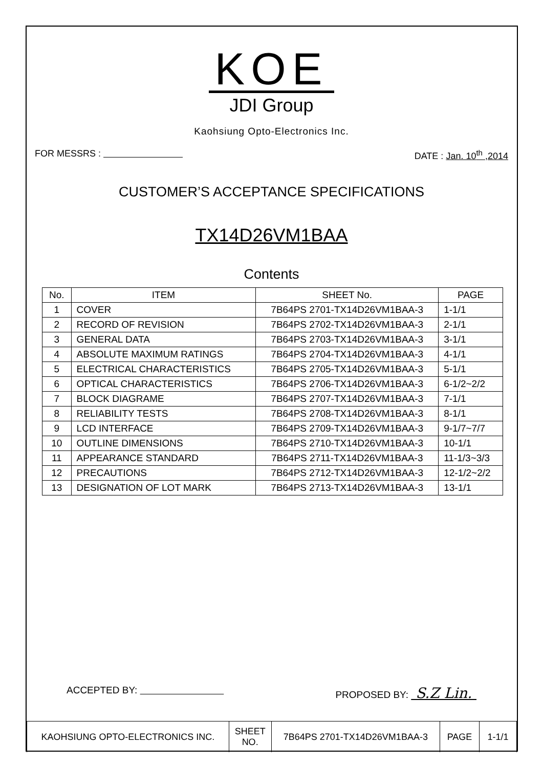KOE
JDI Group
Kaohsiung Opto-Electronics Inc.
FOR MESSRS : DATE : Jan. 10<sup>th</sup> ,2014
CUSTOMER’S ACCEPTANCE SPECIFICATIONS
TX14D26VM1BAA
Contents
| No. | ITEM | SHEET No. | PAGE |
| --- | --- | --- | --- |
| 1 | COVER | 7B64PS 2701-TX14D26VM1BAA-3 | 1-1/1 |
| 2 | RECORD OF REVISION | 7B64PS 2702-TX14D26VM1BAA-3 | 2-1/1 |
| 3 | GENERAL DATA | 7B64PS 2703-TX14D26VM1BAA-3 | 3-1/1 |
| 4 | ABSOLUTE MAXIMUM RATINGS | 7B64PS 2704-TX14D26VM1BAA-3 | 4-1/1 |
| 5 | ELECTRICAL CHARACTERISTICS | 7B64PS 2705-TX14D26VM1BAA-3 | 5-1/1 |
| 6 | OPTICAL CHARACTERISTICS | 7B64PS 2706-TX14D26VM1BAA-3 | 6-1/2~2/2 |
| 7 | BLOCK DIAGRAME | 7B64PS 2707-TX14D26VM1BAA-3 | 7-1/1 |
| 8 | RELIABILITY TESTS | 7B64PS 2708-TX14D26VM1BAA-3 | 8-1/1 |
| 9 | LCD INTERFACE | 7B64PS 2709-TX14D26VM1BAA-3 | 9-1/7~7/7 |
| 10 | OUTLINE DIMENSIONS | 7B64PS 2710-TX14D26VM1BAA-3 | 10-1/1 |
| 11 | APPEARANCE STANDARD | 7B64PS 2711-TX14D26VM1BAA-3 | 11-1/3~3/3 |
| 12 | PRECAUTIONS | 7B64PS 2712-TX14D26VM1BAA-3 | 12-1/2~2/2 |
| 13 | DESIGNATION OF LOT MARK | 7B64PS 2713-TX14D26VM1BAA-3 | 13-1/1 |
ACCEPTED BY: PROPOSED BY: S.Z Lin.
| KAOHSIUNG OPTO-ELECTRONICS INC. | SHEET NO. | 7B64PS 2701-TX14D26VM1BAA-3 | PAGE | 1-1/1 |